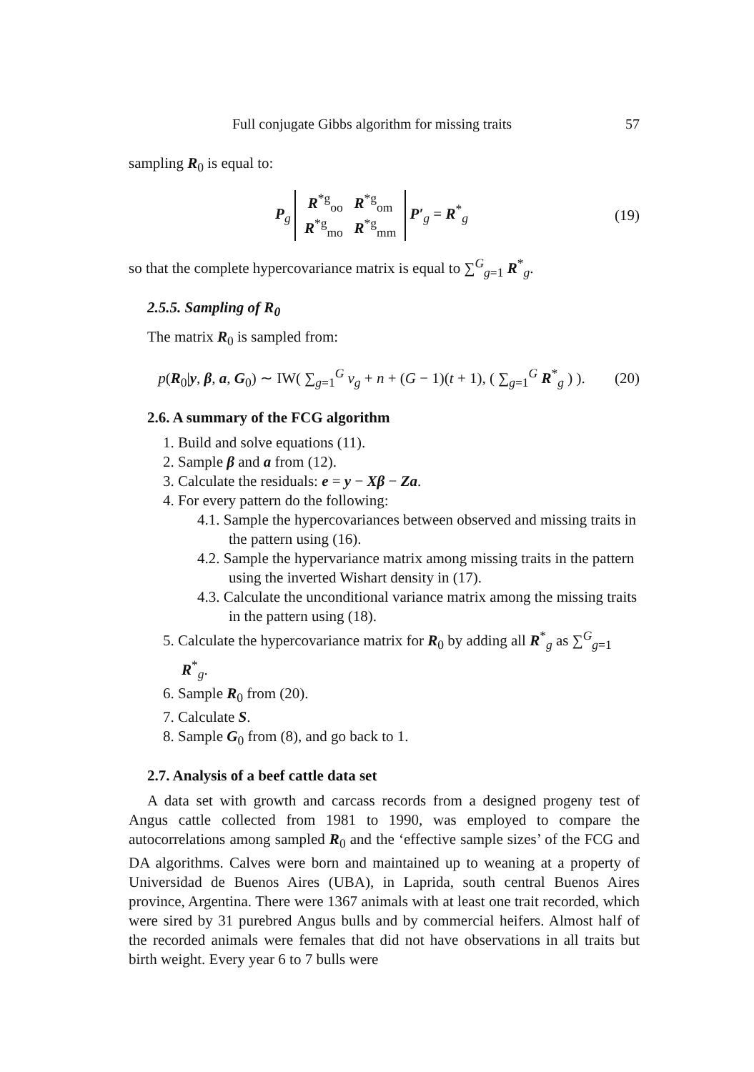Full conjugate Gibbs algorithm for missing traits 57
sampling R<sub>0</sub> is equal to:
P<sub>g</sub> R<sup>*g</sup><sub>oo</sub> R<sup>*g</sup><sub>om</sub>
R<sup>*g</sup><sub>mo</sub> R<sup>*g</sup><sub>mm</sub> P′<sub>g</sub> = R<sup>*</sup><sub>g</sub> (19)
so that the complete hypercovariance matrix is equal to ∑<sup>G</sup><sub>g=1</sub> R<sup>*</sup><sub>g</sub>.
2.5.5. Sampling of R<sub>0</sub>
The matrix R<sub>0</sub> is sampled from:
p(R<sub>0</sub>|y, β, a, G<sub>0</sub>) ∼ IW( ∑<sub>g=1</sub><sup>G</sup> ν<sub>g</sub> + n + (G − 1)(t + 1), ( ∑<sub>g=1</sub><sup>G</sup> R<sup>*</sup><sub>g</sub> ) ). (20)
2.6. A summary of the FCG algorithm
1. Build and solve equations (11).
2. Sample β and a from (12).
3. Calculate the residuals: e = y − Xβ − Za.
4. For every pattern do the following:
4.1. Sample the hypercovariances between observed and missing traits in the pattern using (16).
4.2. Sample the hypervariance matrix among missing traits in the pattern using the inverted Wishart density in (17).
4.3. Calculate the unconditional variance matrix among the missing traits in the pattern using (18).
5. Calculate the hypercovariance matrix for R<sub>0</sub> by adding all R<sup>*</sup><sub>g</sub> as ∑<sup>G</sup><sub>g=1</sub> R<sup>*</sup><sub>g</sub>.
6. Sample R<sub>0</sub> from (20).
7. Calculate S.
8. Sample G<sub>0</sub> from (8), and go back to 1.
2.7. Analysis of a beef cattle data set
A data set with growth and carcass records from a designed progeny test of Angus cattle collected from 1981 to 1990, was employed to compare the autocorrelations among sampled R<sub>0</sub> and the ‘effective sample sizes’ of the FCG and DA algorithms. Calves were born and maintained up to weaning at a property of Universidad de Buenos Aires (UBA), in Laprida, south central Buenos Aires province, Argentina. There were 1367 animals with at least one trait recorded, which were sired by 31 purebred Angus bulls and by commercial heifers. Almost half of the recorded animals were females that did not have observations in all traits but birth weight. Every year 6 to 7 bulls were